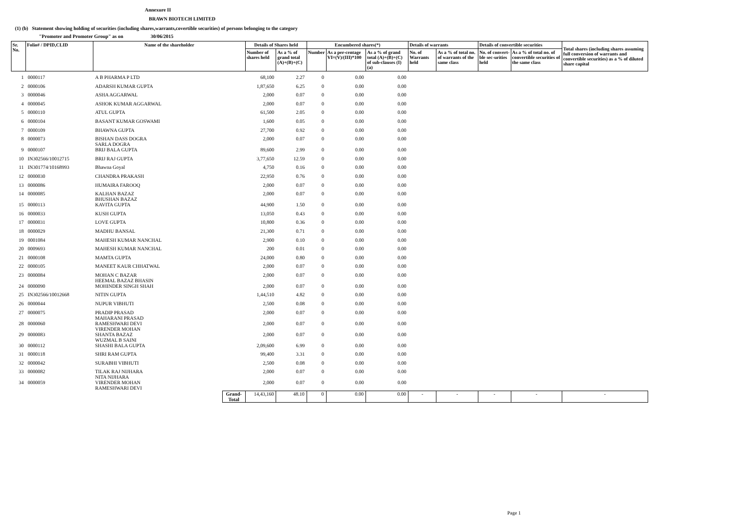Annexure II
BRAWN BIOTECH LIMITED
(1) (b) Statement showing holding of securities (including shares,warrants,covertible securities) of persons belonging to the category
"Promoter and Promoter Group" as on 30/06/2015
| Sr. No. | Folio# / DPID,CLID | Name of the shareholder | | Details of Shares held | | Encumbered shares(*) | | | Details of warrants | | Details of convertible securities | | Total shares (including shares assuming full conversion of warrants and convertible securities) as a % of diluted share capital |
| --- | --- | --- | --- | --- | --- | --- | --- | --- | --- | --- | --- | --- | --- |
| | | | | Number of shares held | As a % of grand total (A)+(B)+(C) | Number | As a per-centage VI=(V)/(III)*100 | As a % of grand total (A)+(B)+(C) of sub-clauses (I) (a) | No. of Warrants held | As a % of total no. of warrants of the same class | No. of convert-ble sec-urities held | As a % of total no. of convertible securities of the same class | |
| 1 | 0000117 | A B PHARMA P LTD | | 68,100 | 2.27 | 0 | 0.00 | 0.00 | | | | | |
| 2 | 0000106 | ADARSH KUMAR GUPTA | | 1,87,650 | 6.25 | 0 | 0.00 | 0.00 | | | | | |
| 3 | 0000046 | ASHA AGGARWAL | | 2,000 | 0.07 | 0 | 0.00 | 0.00 | | | | | |
| 4 | 0000045 | ASHOK KUMAR AGGARWAL | | 2,000 | 0.07 | 0 | 0.00 | 0.00 | | | | | |
| 5 | 0000110 | ATUL GUPTA | | 61,500 | 2.05 | 0 | 0.00 | 0.00 | | | | | |
| 6 | 0000104 | BASANT KUMAR GOSWAMI | | 1,600 | 0.05 | 0 | 0.00 | 0.00 | | | | | |
| 7 | 0000109 | BHAWNA GUPTA | | 27,700 | 0.92 | 0 | 0.00 | 0.00 | | | | | |
| 8 | 0000073 | BISHAN DASS DOGRA SARLA DOGRA | | 2,000 | 0.07 | 0 | 0.00 | 0.00 | | | | | |
| 9 | 0000107 | BRIJ BALA GUPTA | | 89,600 | 2.99 | 0 | 0.00 | 0.00 | | | | | |
| 10 | IN302566/10012715 | BRIJ RAJ GUPTA | | 3,77,650 | 12.59 | 0 | 0.00 | 0.00 | | | | | |
| 11 | IN301774/10168993 | Bhawna Goyal | | 4,750 | 0.16 | 0 | 0.00 | 0.00 | | | | | |
| 12 | 0000030 | CHANDRA PRAKASH | | 22,950 | 0.76 | 0 | 0.00 | 0.00 | | | | | |
| 13 | 0000086 | HUMAIRA FAROOQ | | 2,000 | 0.07 | 0 | 0.00 | 0.00 | | | | | |
| 14 | 0000085 | KALHAN BAZAZ BHUSHAN BAZAZ | | 2,000 | 0.07 | 0 | 0.00 | 0.00 | | | | | |
| 15 | 0000113 | KAVITA GUPTA | | 44,900 | 1.50 | 0 | 0.00 | 0.00 | | | | | |
| 16 | 0000033 | KUSH GUPTA | | 13,050 | 0.43 | 0 | 0.00 | 0.00 | | | | | |
| 17 | 0000031 | LOVE GUPTA | | 10,800 | 0.36 | 0 | 0.00 | 0.00 | | | | | |
| 18 | 0000029 | MADHU BANSAL | | 21,300 | 0.71 | 0 | 0.00 | 0.00 | | | | | |
| 19 | 0001084 | MAHESH KUMAR NANCHAL | | 2,900 | 0.10 | 0 | 0.00 | 0.00 | | | | | |
| 20 | 0009693 | MAHESH KUMAR NANCHAL | | 200 | 0.01 | 0 | 0.00 | 0.00 | | | | | |
| 21 | 0000108 | MAMTA GUPTA | | 24,000 | 0.80 | 0 | 0.00 | 0.00 | | | | | |
| 22 | 0000105 | MANEET KAUR CHHATWAL | | 2,000 | 0.07 | 0 | 0.00 | 0.00 | | | | | |
| 23 | 0000084 | MOHAN C BAZAR HEEMAL BAZAZ BHASIN | | 2,000 | 0.07 | 0 | 0.00 | 0.00 | | | | | |
| 24 | 0000090 | MOHINDER SINGH SHAH | | 2,000 | 0.07 | 0 | 0.00 | 0.00 | | | | | |
| 25 | IN302566/10012668 | NITIN GUPTA | | 1,44,510 | 4.82 | 0 | 0.00 | 0.00 | | | | | |
| 26 | 0000044 | NUPUR VIBHUTI | | 2,500 | 0.08 | 0 | 0.00 | 0.00 | | | | | |
| 27 | 0000075 | PRADIP PRASAD MAHARANI PRASAD | | 2,000 | 0.07 | 0 | 0.00 | 0.00 | | | | | |
| 28 | 0000060 | RAMESHWARI DEVI VIRENDER MOHAN | | 2,000 | 0.07 | 0 | 0.00 | 0.00 | | | | | |
| 29 | 0000083 | SHANTA BAZAZ WUZMAL B SAINI | | 2,000 | 0.07 | 0 | 0.00 | 0.00 | | | | | |
| 30 | 0000112 | SHASHI BALA GUPTA | | 2,09,600 | 6.99 | 0 | 0.00 | 0.00 | | | | | |
| 31 | 0000118 | SHRI RAM GUPTA | | 99,400 | 3.31 | 0 | 0.00 | 0.00 | | | | | |
| 32 | 0000042 | SURABHI VIBHUTI | | 2,500 | 0.08 | 0 | 0.00 | 0.00 | | | | | |
| 33 | 0000082 | TILAK RAJ NIJHARA NITA NIJHARA | | 2,000 | 0.07 | 0 | 0.00 | 0.00 | | | | | |
| 34 | 0000059 | VIRENDER MOHAN RAMESHWARI DEVI | | 2,000 | 0.07 | 0 | 0.00 | 0.00 | | | | | |
| | | | Grand-Total | 14,43,160 | 48.10 | 0 | 0.00 | 0.00 | - | - | - | - | - |
Page 1